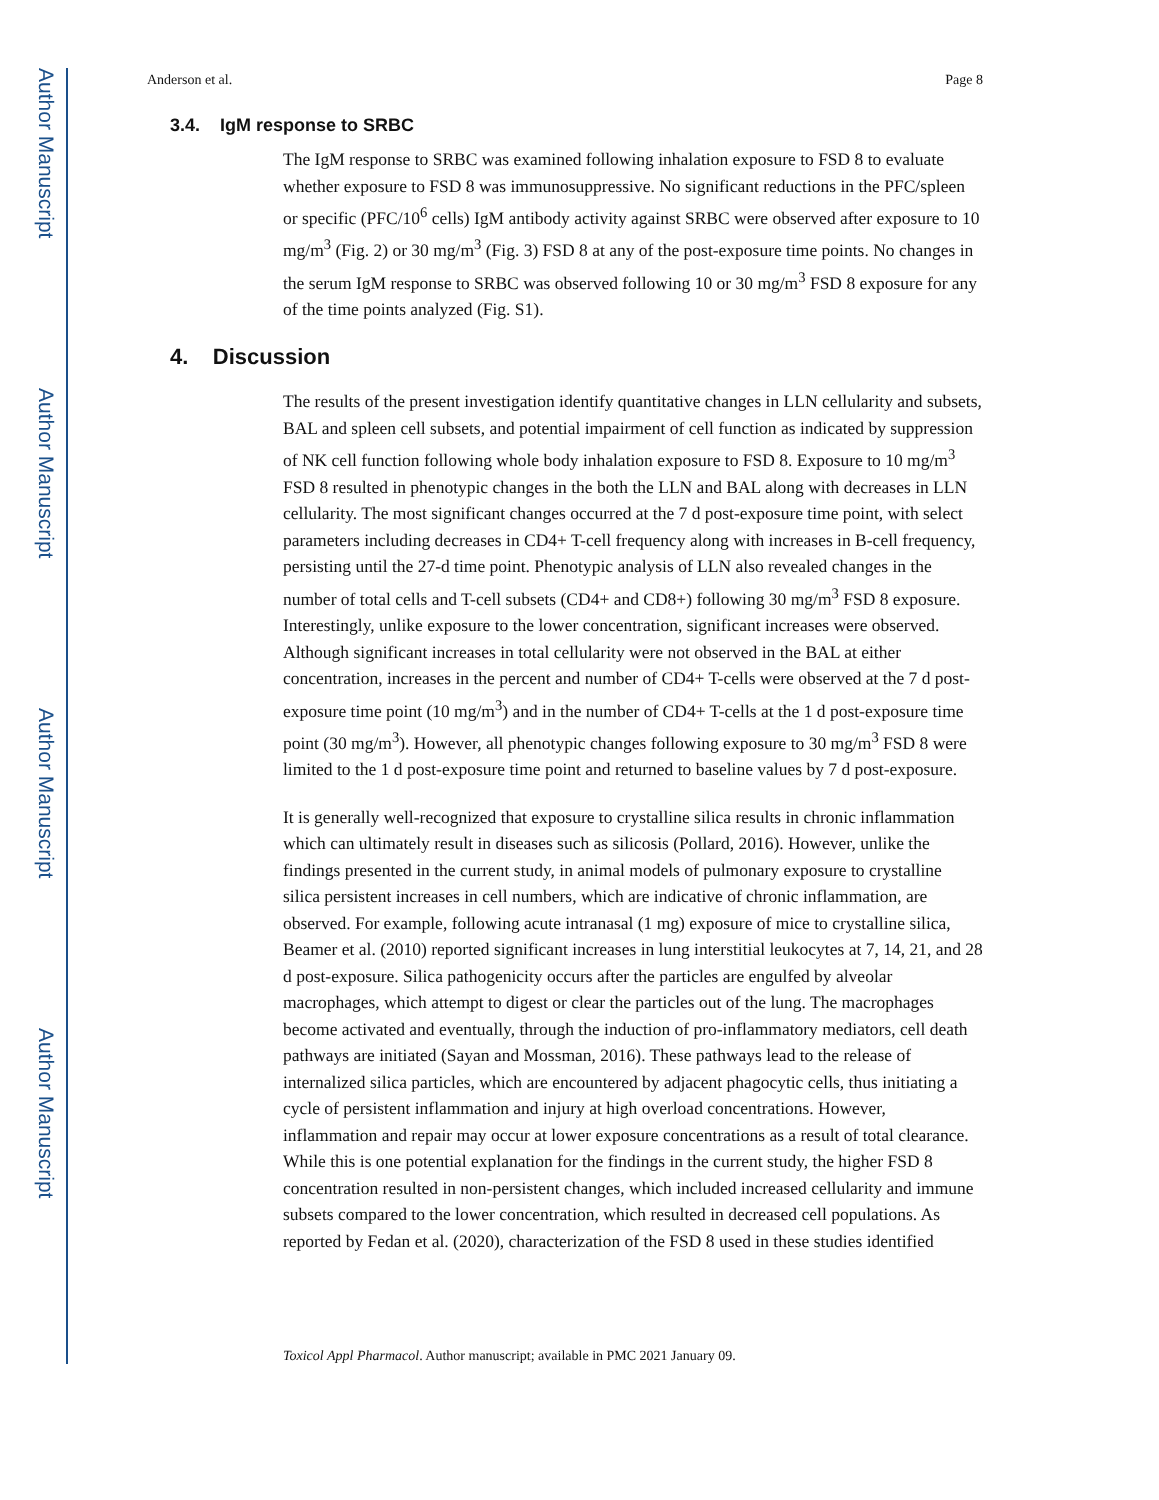Author Manuscript
Author Manuscript
Author Manuscript
Author Manuscript
Anderson et al. Page 8
3.4. IgM response to SRBC
The IgM response to SRBC was examined following inhalation exposure to FSD 8 to evaluate whether exposure to FSD 8 was immunosuppressive. No significant reductions in the PFC/spleen or specific (PFC/10<sup>6</sup> cells) IgM antibody activity against SRBC were observed after exposure to 10 mg/m<sup>3</sup> (Fig. 2) or 30 mg/m<sup>3</sup> (Fig. 3) FSD 8 at any of the post-exposure time points. No changes in the serum IgM response to SRBC was observed following 10 or 30 mg/m<sup>3</sup> FSD 8 exposure for any of the time points analyzed (Fig. S1).
4. Discussion
The results of the present investigation identify quantitative changes in LLN cellularity and subsets, BAL and spleen cell subsets, and potential impairment of cell function as indicated by suppression of NK cell function following whole body inhalation exposure to FSD 8. Exposure to 10 mg/m<sup>3</sup> FSD 8 resulted in phenotypic changes in the both the LLN and BAL along with decreases in LLN cellularity. The most significant changes occurred at the 7 d post-exposure time point, with select parameters including decreases in CD4+ T-cell frequency along with increases in B-cell frequency, persisting until the 27-d time point. Phenotypic analysis of LLN also revealed changes in the number of total cells and T-cell subsets (CD4+ and CD8+) following 30 mg/m<sup>3</sup> FSD 8 exposure. Interestingly, unlike exposure to the lower concentration, significant increases were observed. Although significant increases in total cellularity were not observed in the BAL at either concentration, increases in the percent and number of CD4+ T-cells were observed at the 7 d post-exposure time point (10 mg/m<sup>3</sup>) and in the number of CD4+ T-cells at the 1 d post-exposure time point (30 mg/m<sup>3</sup>). However, all phenotypic changes following exposure to 30 mg/m<sup>3</sup> FSD 8 were limited to the 1 d post-exposure time point and returned to baseline values by 7 d post-exposure.
It is generally well-recognized that exposure to crystalline silica results in chronic inflammation which can ultimately result in diseases such as silicosis (Pollard, 2016). However, unlike the findings presented in the current study, in animal models of pulmonary exposure to crystalline silica persistent increases in cell numbers, which are indicative of chronic inflammation, are observed. For example, following acute intranasal (1 mg) exposure of mice to crystalline silica, Beamer et al. (2010) reported significant increases in lung interstitial leukocytes at 7, 14, 21, and 28 d post-exposure. Silica pathogenicity occurs after the particles are engulfed by alveolar macrophages, which attempt to digest or clear the particles out of the lung. The macrophages become activated and eventually, through the induction of pro-inflammatory mediators, cell death pathways are initiated (Sayan and Mossman, 2016). These pathways lead to the release of internalized silica particles, which are encountered by adjacent phagocytic cells, thus initiating a cycle of persistent inflammation and injury at high overload concentrations. However, inflammation and repair may occur at lower exposure concentrations as a result of total clearance. While this is one potential explanation for the findings in the current study, the higher FSD 8 concentration resulted in non-persistent changes, which included increased cellularity and immune subsets compared to the lower concentration, which resulted in decreased cell populations. As reported by Fedan et al. (2020), characterization of the FSD 8 used in these studies identified
Toxicol Appl Pharmacol. Author manuscript; available in PMC 2021 January 09.